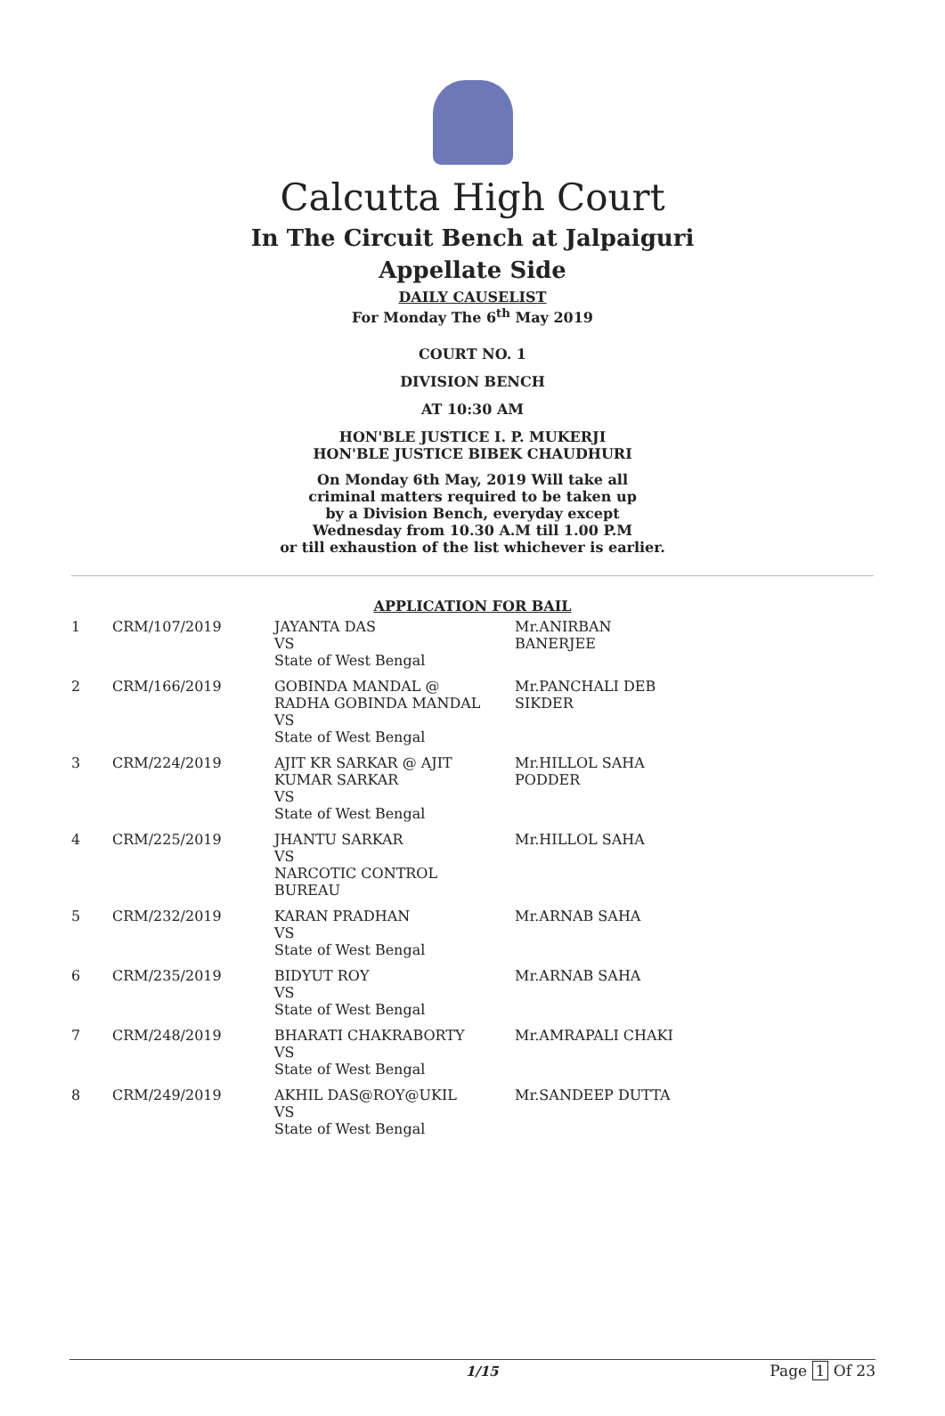Calcutta High Court
In The Circuit Bench at Jalpaiguri
Appellate Side
DAILY CAUSELIST
For Monday The 6<sup>th</sup> May 2019
COURT NO. 1
DIVISION BENCH
AT 10:30 AM
HON'BLE JUSTICE I. P. MUKERJI
HON'BLE JUSTICE BIBEK CHAUDHURI
On Monday 6th May, 2019 Will take all
criminal matters required to be taken up
by a Division Bench, everyday except
Wednesday from 10.30 A.M till 1.00 P.M
or till exhaustion of the list whichever is earlier.
APPLICATION FOR BAIL
| 1 | CRM/107/2019 | JAYANTA DAS VS State of West Bengal | Mr.ANIRBAN BANERJEE |
| 2 | CRM/166/2019 | GOBINDA MANDAL @ RADHA GOBINDA MANDAL VS State of West Bengal | Mr.PANCHALI DEB SIKDER |
| 3 | CRM/224/2019 | AJIT KR SARKAR @ AJIT KUMAR SARKAR VS State of West Bengal | Mr.HILLOL SAHA PODDER |
| 4 | CRM/225/2019 | JHANTU SARKAR VS NARCOTIC CONTROL BUREAU | Mr.HILLOL SAHA |
| 5 | CRM/232/2019 | KARAN PRADHAN VS State of West Bengal | Mr.ARNAB SAHA |
| 6 | CRM/235/2019 | BIDYUT ROY VS State of West Bengal | Mr.ARNAB SAHA |
| 7 | CRM/248/2019 | BHARATI CHAKRABORTY VS State of West Bengal | Mr.AMRAPALI CHAKI |
| 8 | CRM/249/2019 | AKHIL DAS@ROY@UKIL VS State of West Bengal | Mr.SANDEEP DUTTA |
1/15 Page 1 Of 23